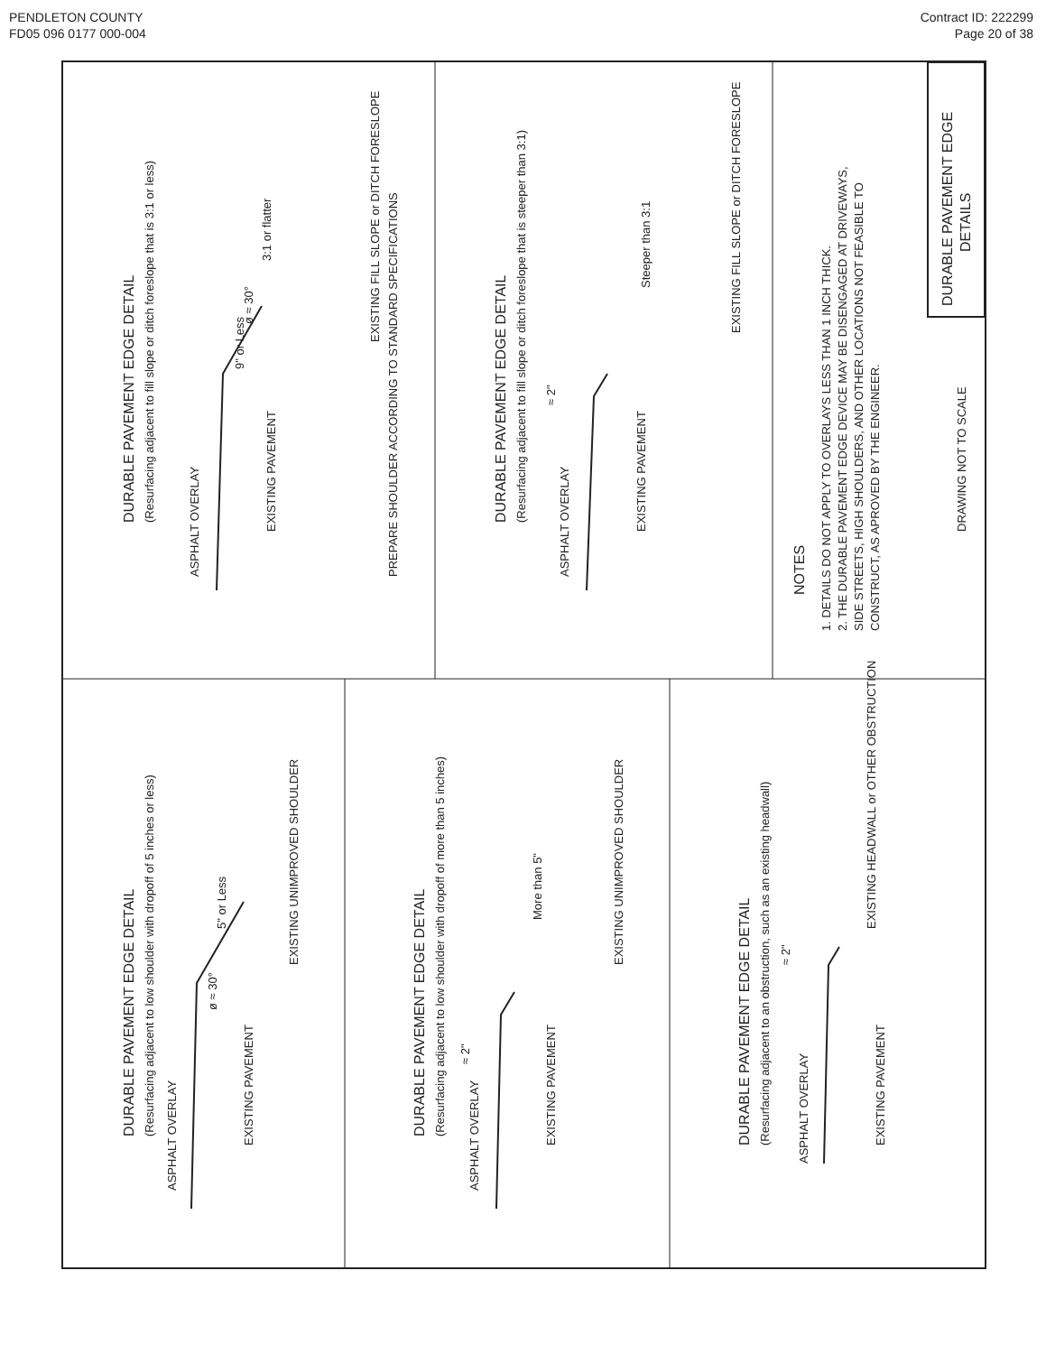PENDLETON COUNTY
FD05 096 0177 000-004
Contract ID: 222299
Page 20 of 38
DURABLE PAVEMENT EDGE DETAIL
(Resurfacing adjacent to fill slope or ditch foreslope that is 3:1 or less)
ASPHALT OVERLAY
EXISTING PAVEMENT
PREPARE SHOULDER ACCORDING TO STANDARD SPECIFICATIONS
EXISTING FILL SLOPE or DITCH FORESLOPE
9" or Less
ø ≈ 30°
3:1 or flatter
DURABLE PAVEMENT EDGE DETAIL
(Resurfacing adjacent to fill slope or ditch foreslope that is steeper than 3:1)
ASPHALT OVERLAY
EXISTING PAVEMENT
EXISTING FILL SLOPE or DITCH FORESLOPE
≈ 2"
Steeper than 3:1
NOTES
1. DETAILS DO NOT APPLY TO OVERLAYS LESS THAN 1 INCH THICK.
2. THE DURABLE PAVEMENT EDGE DEVICE MAY BE DISENGAGED AT DRIVEWAYS,
SIDE STREETS, HIGH SHOULDERS, AND OTHER LOCATIONS NOT FEASIBLE TO
CONSTRUCT, AS APROVED BY THE ENGINEER.
DRAWING NOT TO SCALE
DURABLE PAVEMENT EDGE
DETAILS
DURABLE PAVEMENT EDGE DETAIL
(Resurfacing adjacent to low shoulder with dropoff of 5 inches or less)
ASPHALT OVERLAY
EXISTING PAVEMENT
EXISTING UNIMPROVED SHOULDER
5" or Less
ø ≈ 30°
DURABLE PAVEMENT EDGE DETAIL
(Resurfacing adjacent to low shoulder with dropoff of more than 5 inches)
ASPHALT OVERLAY
EXISTING PAVEMENT
EXISTING UNIMPROVED SHOULDER
More than 5"
≈ 2"
DURABLE PAVEMENT EDGE DETAIL
(Resurfacing adjacent to an obstruction, such as an existing headwall)
ASPHALT OVERLAY
EXISTING PAVEMENT
EXISTING HEADWALL or OTHER OBSTRUCTION
≈ 2"